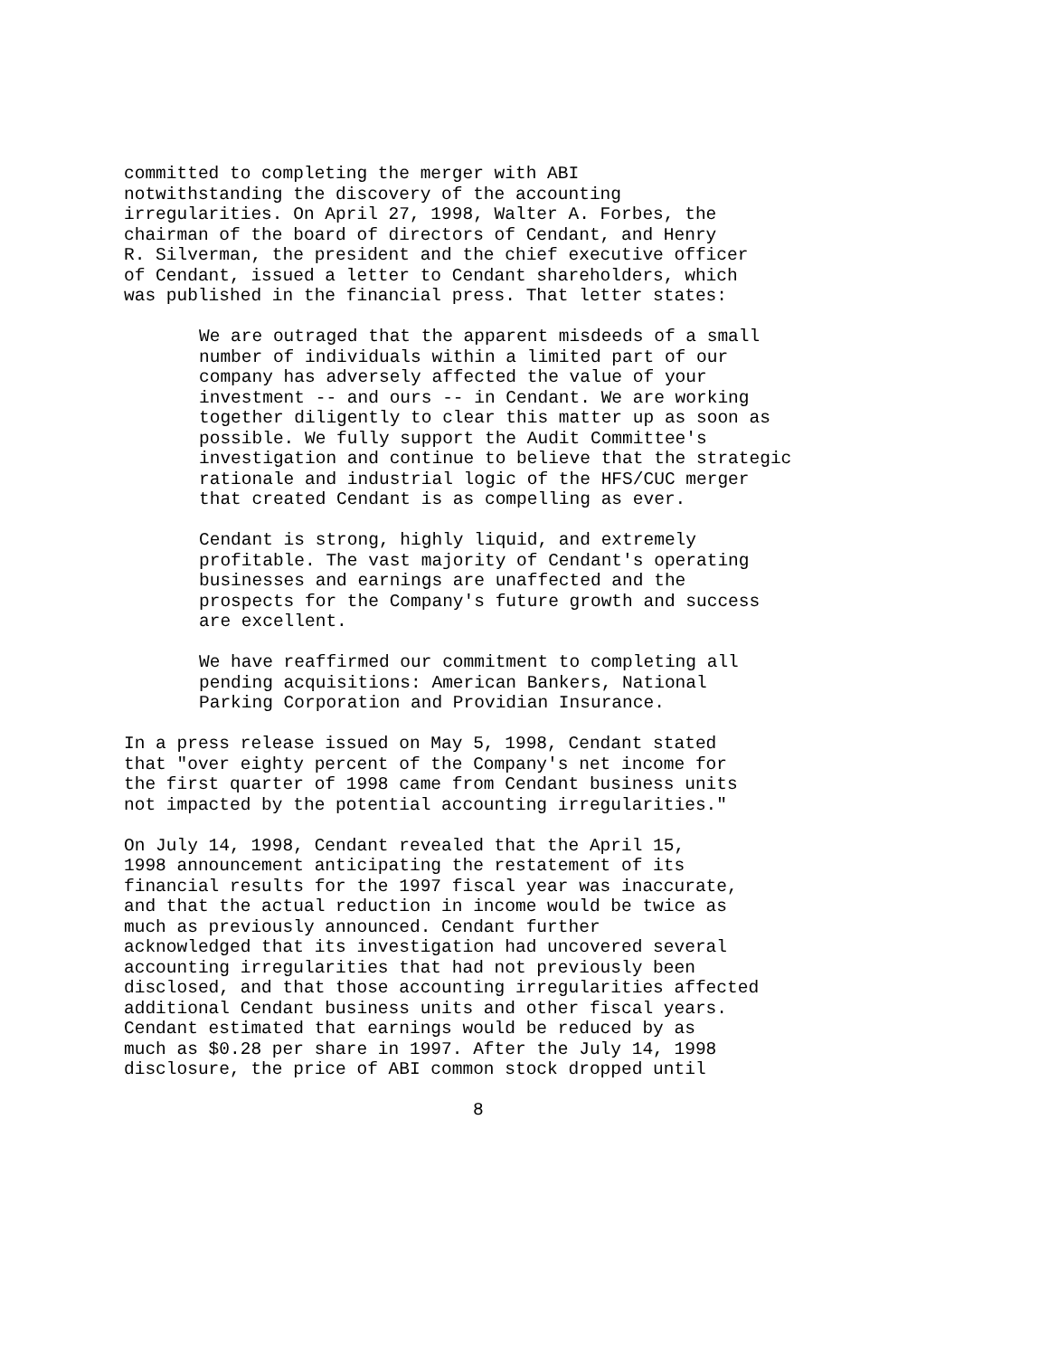committed to completing the merger with ABI notwithstanding the discovery of the accounting irregularities. On April 27, 1998, Walter A. Forbes, the chairman of the board of directors of Cendant, and Henry R. Silverman, the president and the chief executive officer of Cendant, issued a letter to Cendant shareholders, which was published in the financial press. That letter states:
We are outraged that the apparent misdeeds of a small number of individuals within a limited part of our company has adversely affected the value of your investment -- and ours -- in Cendant. We are working together diligently to clear this matter up as soon as possible. We fully support the Audit Committee's investigation and continue to believe that the strategic rationale and industrial logic of the HFS/CUC merger that created Cendant is as compelling as ever.
Cendant is strong, highly liquid, and extremely profitable. The vast majority of Cendant's operating businesses and earnings are unaffected and the prospects for the Company's future growth and success are excellent.
We have reaffirmed our commitment to completing all pending acquisitions: American Bankers, National Parking Corporation and Providian Insurance.
In a press release issued on May 5, 1998, Cendant stated that "over eighty percent of the Company's net income for the first quarter of 1998 came from Cendant business units not impacted by the potential accounting irregularities."
On July 14, 1998, Cendant revealed that the April 15, 1998 announcement anticipating the restatement of its financial results for the 1997 fiscal year was inaccurate, and that the actual reduction in income would be twice as much as previously announced. Cendant further acknowledged that its investigation had uncovered several accounting irregularities that had not previously been disclosed, and that those accounting irregularities affected additional Cendant business units and other fiscal years. Cendant estimated that earnings would be reduced by as much as $0.28 per share in 1997. After the July 14, 1998 disclosure, the price of ABI common stock dropped until
8